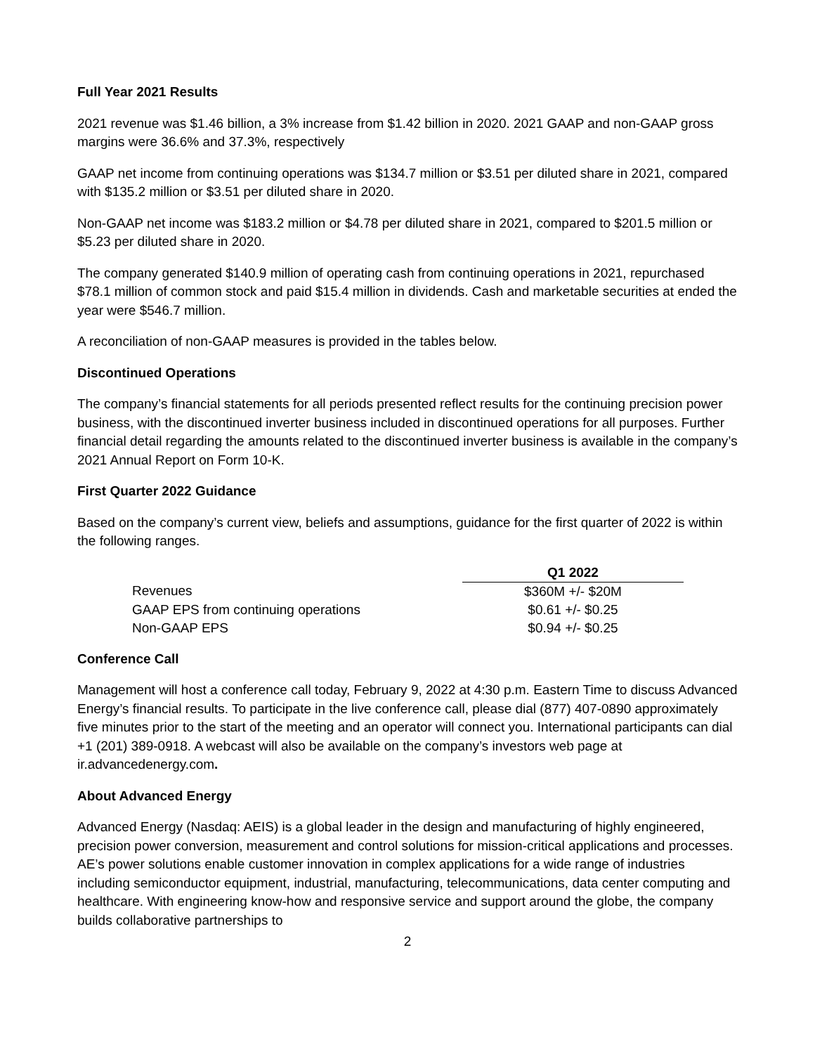Full Year 2021 Results
2021 revenue was $1.46 billion, a 3% increase from $1.42 billion in 2020. 2021 GAAP and non-GAAP gross margins were 36.6% and 37.3%, respectively
GAAP net income from continuing operations was $134.7 million or $3.51 per diluted share in 2021, compared with $135.2 million or $3.51 per diluted share in 2020.
Non-GAAP net income was $183.2 million or $4.78 per diluted share in 2021, compared to $201.5 million or $5.23 per diluted share in 2020.
The company generated $140.9 million of operating cash from continuing operations in 2021, repurchased $78.1 million of common stock and paid $15.4 million in dividends. Cash and marketable securities at ended the year were $546.7 million.
A reconciliation of non-GAAP measures is provided in the tables below.
Discontinued Operations
The company’s financial statements for all periods presented reflect results for the continuing precision power business, with the discontinued inverter business included in discontinued operations for all purposes. Further financial detail regarding the amounts related to the discontinued inverter business is available in the company’s 2021 Annual Report on Form 10-K.
First Quarter 2022 Guidance
Based on the company’s current view, beliefs and assumptions, guidance for the first quarter of 2022 is within the following ranges.
| | Q1 2022 |
| Revenues | $360M +/- $20M |
| GAAP EPS from continuing operations | $0.61 +/- $0.25 |
| Non-GAAP EPS | $0.94 +/- $0.25 |
Conference Call
Management will host a conference call today, February 9, 2022 at 4:30 p.m. Eastern Time to discuss Advanced Energy’s financial results. To participate in the live conference call, please dial (877) 407-0890 approximately five minutes prior to the start of the meeting and an operator will connect you. International participants can dial +1 (201) 389-0918. A webcast will also be available on the company’s investors web page at ir.advancedenergy.com.
About Advanced Energy
Advanced Energy (Nasdaq: AEIS) is a global leader in the design and manufacturing of highly engineered, precision power conversion, measurement and control solutions for mission-critical applications and processes. AE’s power solutions enable customer innovation in complex applications for a wide range of industries including semiconductor equipment, industrial, manufacturing, telecommunications, data center computing and healthcare. With engineering know-how and responsive service and support around the globe, the company builds collaborative partnerships to
2